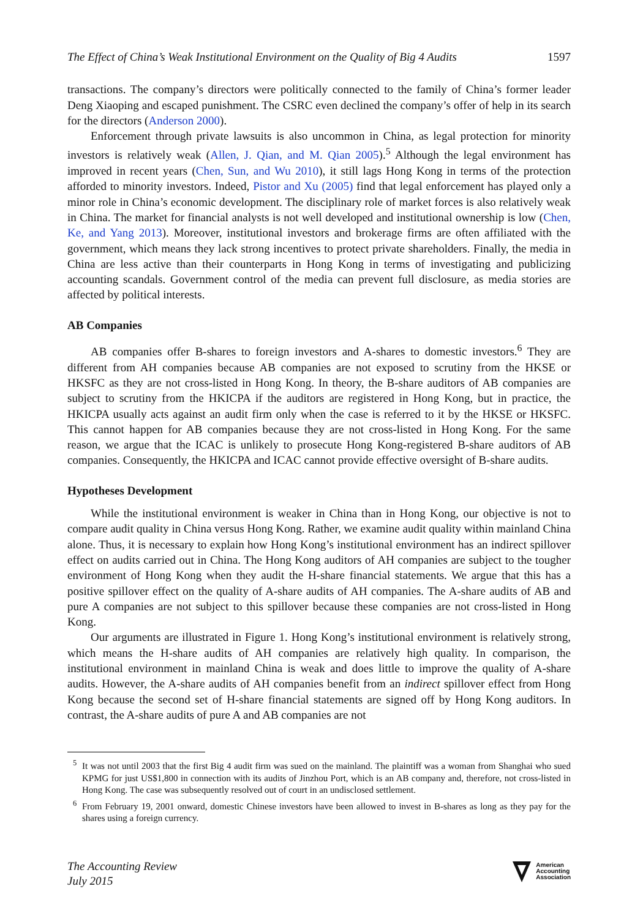The Effect of China’s Weak Institutional Environment on the Quality of Big 4 Audits 1597
transactions. The company’s directors were politically connected to the family of China’s former leader Deng Xiaoping and escaped punishment. The CSRC even declined the company’s offer of help in its search for the directors (Anderson 2000).
Enforcement through private lawsuits is also uncommon in China, as legal protection for minority investors is relatively weak (Allen, J. Qian, and M. Qian 2005).<sup>5</sup> Although the legal environment has improved in recent years (Chen, Sun, and Wu 2010), it still lags Hong Kong in terms of the protection afforded to minority investors. Indeed, Pistor and Xu (2005) find that legal enforcement has played only a minor role in China’s economic development. The disciplinary role of market forces is also relatively weak in China. The market for financial analysts is not well developed and institutional ownership is low (Chen, Ke, and Yang 2013). Moreover, institutional investors and brokerage firms are often affiliated with the government, which means they lack strong incentives to protect private shareholders. Finally, the media in China are less active than their counterparts in Hong Kong in terms of investigating and publicizing accounting scandals. Government control of the media can prevent full disclosure, as media stories are affected by political interests.
AB Companies
AB companies offer B-shares to foreign investors and A-shares to domestic investors.<sup>6</sup> They are different from AH companies because AB companies are not exposed to scrutiny from the HKSE or HKSFC as they are not cross-listed in Hong Kong. In theory, the B-share auditors of AB companies are subject to scrutiny from the HKICPA if the auditors are registered in Hong Kong, but in practice, the HKICPA usually acts against an audit firm only when the case is referred to it by the HKSE or HKSFC. This cannot happen for AB companies because they are not cross-listed in Hong Kong. For the same reason, we argue that the ICAC is unlikely to prosecute Hong Kong-registered B-share auditors of AB companies. Consequently, the HKICPA and ICAC cannot provide effective oversight of B-share audits.
Hypotheses Development
While the institutional environment is weaker in China than in Hong Kong, our objective is not to compare audit quality in China versus Hong Kong. Rather, we examine audit quality within mainland China alone. Thus, it is necessary to explain how Hong Kong’s institutional environment has an indirect spillover effect on audits carried out in China. The Hong Kong auditors of AH companies are subject to the tougher environment of Hong Kong when they audit the H-share financial statements. We argue that this has a positive spillover effect on the quality of A-share audits of AH companies. The A-share audits of AB and pure A companies are not subject to this spillover because these companies are not cross-listed in Hong Kong.
Our arguments are illustrated in Figure 1. Hong Kong’s institutional environment is relatively strong, which means the H-share audits of AH companies are relatively high quality. In comparison, the institutional environment in mainland China is weak and does little to improve the quality of A-share audits. However, the A-share audits of AH companies benefit from an indirect spillover effect from Hong Kong because the second set of H-share financial statements are signed off by Hong Kong auditors. In contrast, the A-share audits of pure A and AB companies are not
<sup>5</sup> It was not until 2003 that the first Big 4 audit firm was sued on the mainland. The plaintiff was a woman from Shanghai who sued KPMG for just US$1,800 in connection with its audits of Jinzhou Port, which is an AB company and, therefore, not cross-listed in Hong Kong. The case was subsequently resolved out of court in an undisclosed settlement.
<sup>6</sup> From February 19, 2001 onward, domestic Chinese investors have been allowed to invest in B-shares as long as they pay for the shares using a foreign currency.
The Accounting Review
July 2015
American
Accounting
Association